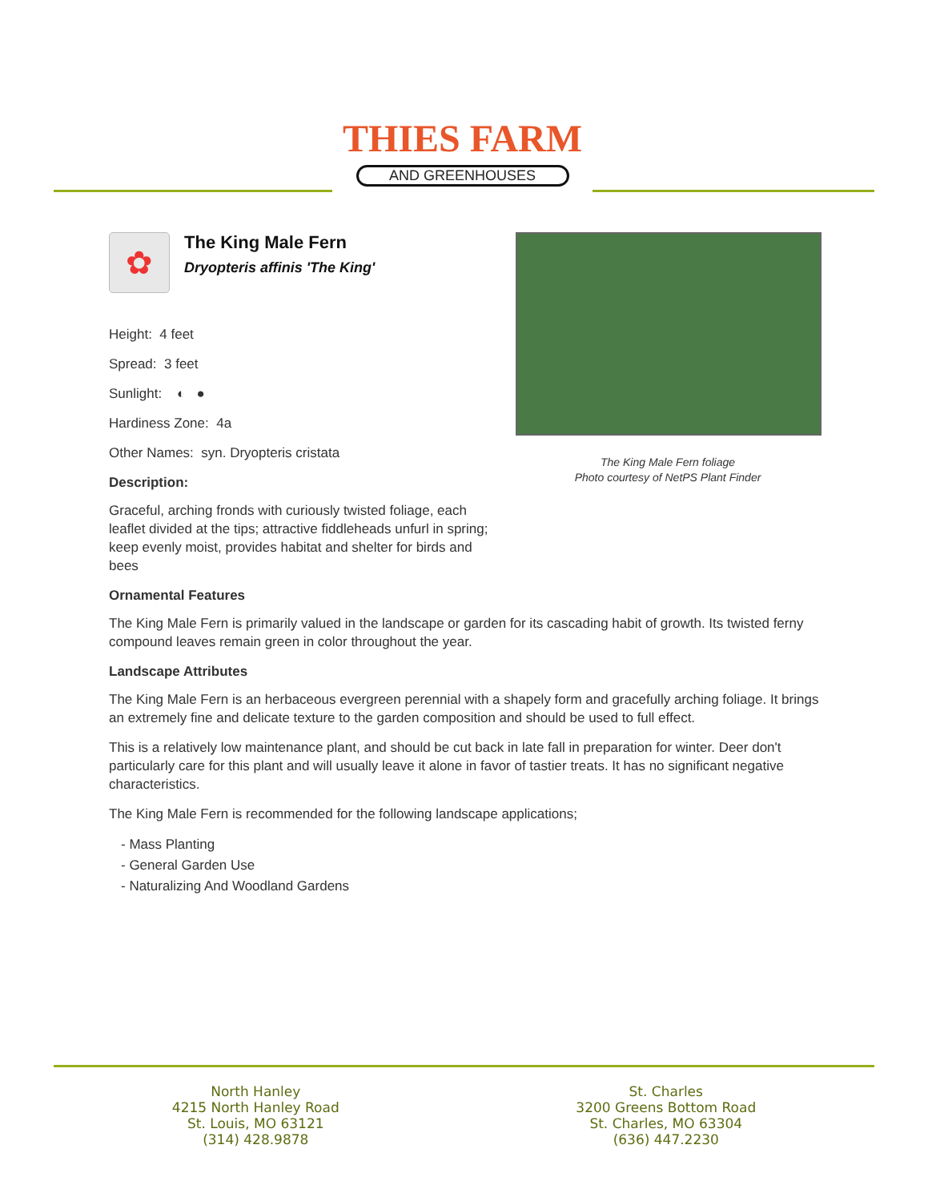THIES FARM
AND GREENHOUSES
The King Male Fern foliage
Photo courtesy of NetPS Plant Finder
✿
The King Male Fern
Dryopteris affinis 'The King'
Height: 4 feet
Spread: 3 feet
Sunlight: ◐ ●
Hardiness Zone: 4a
Other Names: syn. Dryopteris cristata
Description:
Graceful, arching fronds with curiously twisted foliage, each leaflet divided at the tips; attractive fiddleheads unfurl in spring; keep evenly moist, provides habitat and shelter for birds and bees
Ornamental Features
The King Male Fern is primarily valued in the landscape or garden for its cascading habit of growth. Its twisted ferny compound leaves remain green in color throughout the year.
Landscape Attributes
The King Male Fern is an herbaceous evergreen perennial with a shapely form and gracefully arching foliage. It brings an extremely fine and delicate texture to the garden composition and should be used to full effect.
This is a relatively low maintenance plant, and should be cut back in late fall in preparation for winter. Deer don't particularly care for this plant and will usually leave it alone in favor of tastier treats. It has no significant negative characteristics.
The King Male Fern is recommended for the following landscape applications;
- Mass Planting
- General Garden Use
- Naturalizing And Woodland Gardens
North Hanley
4215 North Hanley Road
St. Louis, MO 63121
(314) 428.9878
St. Charles
3200 Greens Bottom Road
St. Charles, MO 63304
(636) 447.2230